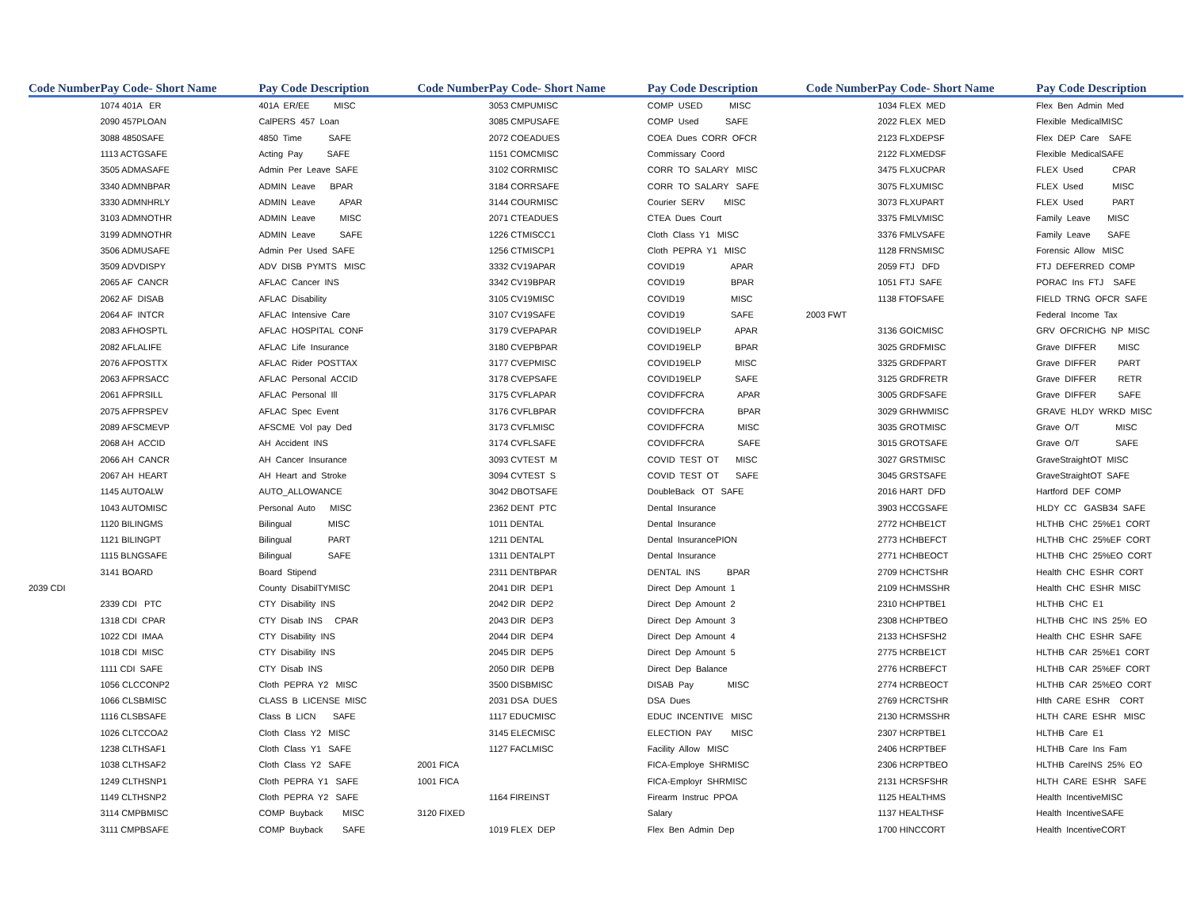| Code Number | Pay Code- Short Name | Pay Code Description | Code Number | Pay Code- Short Name | Pay Code Description | Code Number | Pay Code- Short Name | Pay Code Description |
| --- | --- | --- | --- | --- | --- | --- | --- | --- |
| | 1074 401A ER | 401A ER/EE MISC | | 3053 CMPUMISC | COMP USED MISC | | 1034 FLEX MED | Flex Ben Admin Med |
| | 2090 457PLOAN | CalPERS 457 Loan | | 3085 CMPUSAFE | COMP Used SAFE | | 2022 FLEX MED | Flexible MedicalMISC |
| | 3088 4850SAFE | 4850 Time SAFE | | 2072 COEADUES | COEA Dues CORR OFCR | | 2123 FLXDEPSF | Flex DEP Care SAFE |
| | 1113 ACTGSAFE | Acting Pay SAFE | | 1151 COMCMISC | Commissary Coord | | 2122 FLXMEDSF | Flexible MedicalSAFE |
| | 3505 ADMASAFE | Admin Per Leave SAFE | | 3102 CORRMISC | CORR TO SALARY MISC | | 3475 FLXUCPAR | FLEX Used CPAR |
| | 3340 ADMNBPAR | ADMIN Leave BPAR | | 3184 CORRSAFE | CORR TO SALARY SAFE | | 3075 FLXUMISC | FLEX Used MISC |
| | 3330 ADMNHRLY | ADMIN Leave APAR | | 3144 COURMISC | Courier SERV MISC | | 3073 FLXUPART | FLEX Used PART |
| | 3103 ADMNOTHR | ADMIN Leave MISC | | 2071 CTEADUES | CTEA Dues Court | | 3375 FMLVMISC | Family Leave MISC |
| | 3199 ADMNOTHR | ADMIN Leave SAFE | | 1226 CTMISCC1 | Cloth Class Y1 MISC | | 3376 FMLVSAFE | Family Leave SAFE |
| | 3506 ADMUSAFE | Admin Per Used SAFE | | 1256 CTMISCP1 | Cloth PEPRA Y1 MISC | | 1128 FRNSMISC | Forensic Allow MISC |
| | 3509 ADVDISPY | ADV DISB PYMTS MISC | | 3332 CV19APAR | COVID19 APAR | | 2059 FTJ DFD | FTJ DEFERRED COMP |
| | 2065 AF CANCR | AFLAC Cancer INS | | 3342 CV19BPAR | COVID19 BPAR | | 1051 FTJ SAFE | PORAC Ins FTJ SAFE |
| | 2062 AF DISAB | AFLAC Disability | | 3105 CV19MISC | COVID19 MISC | | 1138 FTOFSAFE | FIELD TRNG OFCR SAFE |
| | 2064 AF INTCR | AFLAC Intensive Care | | 3107 CV19SAFE | COVID19 SAFE | 2003 FWT | | Federal Income Tax |
| | 2083 AFHOSPTL | AFLAC HOSPITAL CONF | | 3179 CVEPAPAR | COVID19ELP APAR | | 3136 GOICMISC | GRV OFCRICHG NP MISC |
| | 2082 AFLALIFE | AFLAC Life Insurance | | 3180 CVEPBPAR | COVID19ELP BPAR | | 3025 GRDFMISC | Grave DIFFER MISC |
| | 2076 AFPOSTTX | AFLAC Rider POSTTAX | | 3177 CVEPMISC | COVID19ELP MISC | | 3325 GRDFPART | Grave DIFFER PART |
| | 2063 AFPRSACC | AFLAC Personal ACCID | | 3178 CVEPSAFE | COVID19ELP SAFE | | 3125 GRDFRETR | Grave DIFFER RETR |
| | 2061 AFPRSILL | AFLAC Personal Ill | | 3175 CVFLAPAR | COVIDFFCRA APAR | | 3005 GRDFSAFE | Grave DIFFER SAFE |
| | 2075 AFPRSPEV | AFLAC Spec Event | | 3176 CVFLBPAR | COVIDFFCRA BPAR | | 3029 GRHWMISC | GRAVE HLDY WRKD MISC |
| | 2089 AFSCMEVP | AFSCME Vol pay Ded | | 3173 CVFLMISC | COVIDFFCRA MISC | | 3035 GROTMISC | Grave O/T MISC |
| | 2068 AH ACCID | AH Accident INS | | 3174 CVFLSAFE | COVIDFFCRA SAFE | | 3015 GROTSAFE | Grave O/T SAFE |
| | 2066 AH CANCR | AH Cancer Insurance | | 3093 CVTEST M | COVID TEST OT MISC | | 3027 GRSTMISC | GraveStraightOT MISC |
| | 2067 AH HEART | AH Heart and Stroke | | 3094 CVTEST S | COVID TEST OT SAFE | | 3045 GRSTSAFE | GraveStraightOT SAFE |
| | 1145 AUTOALW | AUTO_ALLOWANCE | | 3042 DBOTSAFE | DoubleBack OT SAFE | | 2016 HART DFD | Hartford DEF COMP |
| | 1043 AUTOMISC | Personal Auto MISC | | 2362 DENT PTC | Dental Insurance | | 3903 HCCGSAFE | HLDY CC GASB34 SAFE |
| | 1120 BILINGMS | Bilingual MISC | | 1011 DENTAL | Dental Insurance | | 2772 HCHBE1CT | HLTHB CHC 25%E1 CORT |
| | 1121 BILINGPT | Bilingual PART | | 1211 DENTAL | Dental InsurancePION | | 2773 HCHBEFCT | HLTHB CHC 25%EF CORT |
| | 1115 BLNGSAFE | Bilingual SAFE | | 1311 DENTALPT | Dental Insurance | | 2771 HCHBEOCT | HLTHB CHC 25%EO CORT |
| | 3141 BOARD | Board Stipend | | 2311 DENTBPAR | DENTAL INS BPAR | | 2709 HCHCTSHR | Health CHC ESHR CORT |
| 2039 CDI | | County DisabilTYMISC | | 2041 DIR DEP1 | Direct Dep Amount 1 | | 2109 HCHMSSHR | Health CHC ESHR MISC |
| | 2339 CDI PTC | CTY Disability INS | | 2042 DIR DEP2 | Direct Dep Amount 2 | | 2310 HCHPTBE1 | HLTHB CHC E1 |
| | 1318 CDI CPAR | CTY Disab INS CPAR | | 2043 DIR DEP3 | Direct Dep Amount 3 | | 2308 HCHPTBEO | HLTHB CHC INS 25% EO |
| | 1022 CDI IMAA | CTY Disability INS | | 2044 DIR DEP4 | Direct Dep Amount 4 | | 2133 HCHSFSH2 | Health CHC ESHR SAFE |
| | 1018 CDI MISC | CTY Disability INS | | 2045 DIR DEP5 | Direct Dep Amount 5 | | 2775 HCRBE1CT | HLTHB CAR 25%E1 CORT |
| | 1111 CDI SAFE | CTY Disab INS | | 2050 DIR DEPB | Direct Dep Balance | | 2776 HCRBEFCT | HLTHB CAR 25%EF CORT |
| | 1056 CLCCONP2 | Cloth PEPRA Y2 MISC | | 3500 DISBMISC | DISAB Pay MISC | | 2774 HCRBEOCT | HLTHB CAR 25%EO CORT |
| | 1066 CLSBMISC | CLASS B LICENSE MISC | | 2031 DSA DUES | DSA Dues | | 2769 HCRCTSHR | Hlth CARE ESHR CORT |
| | 1116 CLSBSAFE | Class B LICN SAFE | | 1117 EDUCMISC | EDUC INCENTIVE MISC | | 2130 HCRMSSHR | HLTH CARE ESHR MISC |
| | 1026 CLTCCOA2 | Cloth Class Y2 MISC | | 3145 ELECMISC | ELECTION PAY MISC | | 2307 HCRPTBE1 | HLTHB Care E1 |
| | 1238 CLTHSAF1 | Cloth Class Y1 SAFE | | 1127 FACLMISC | Facility Allow MISC | | 2406 HCRPTBEF | HLTHB Care Ins Fam |
| | 1038 CLTHSAF2 | Cloth Class Y2 SAFE | 2001 FICA | | FICA-Employe SHRMISC | | 2306 HCRPTBEO | HLTHB CareINS 25% EO |
| | 1249 CLTHSNP1 | Cloth PEPRA Y1 SAFE | 1001 FICA | | FICA-Employr SHRMISC | | 2131 HCRSFSHR | HLTH CARE ESHR SAFE |
| | 1149 CLTHSNP2 | Cloth PEPRA Y2 SAFE | | 1164 FIREINST | Firearm Instruc PPOA | | 1125 HEALTHMS | Health IncentiveMISC |
| | 3114 CMPBMISC | COMP Buyback MISC | 3120 FIXED | | Salary | | 1137 HEALTHSF | Health IncentiveSAFE |
| | 3111 CMPBSAFE | COMP Buyback SAFE | | 1019 FLEX DEP | Flex Ben Admin Dep | | 1700 HINCCORT | Health IncentiveCORT |